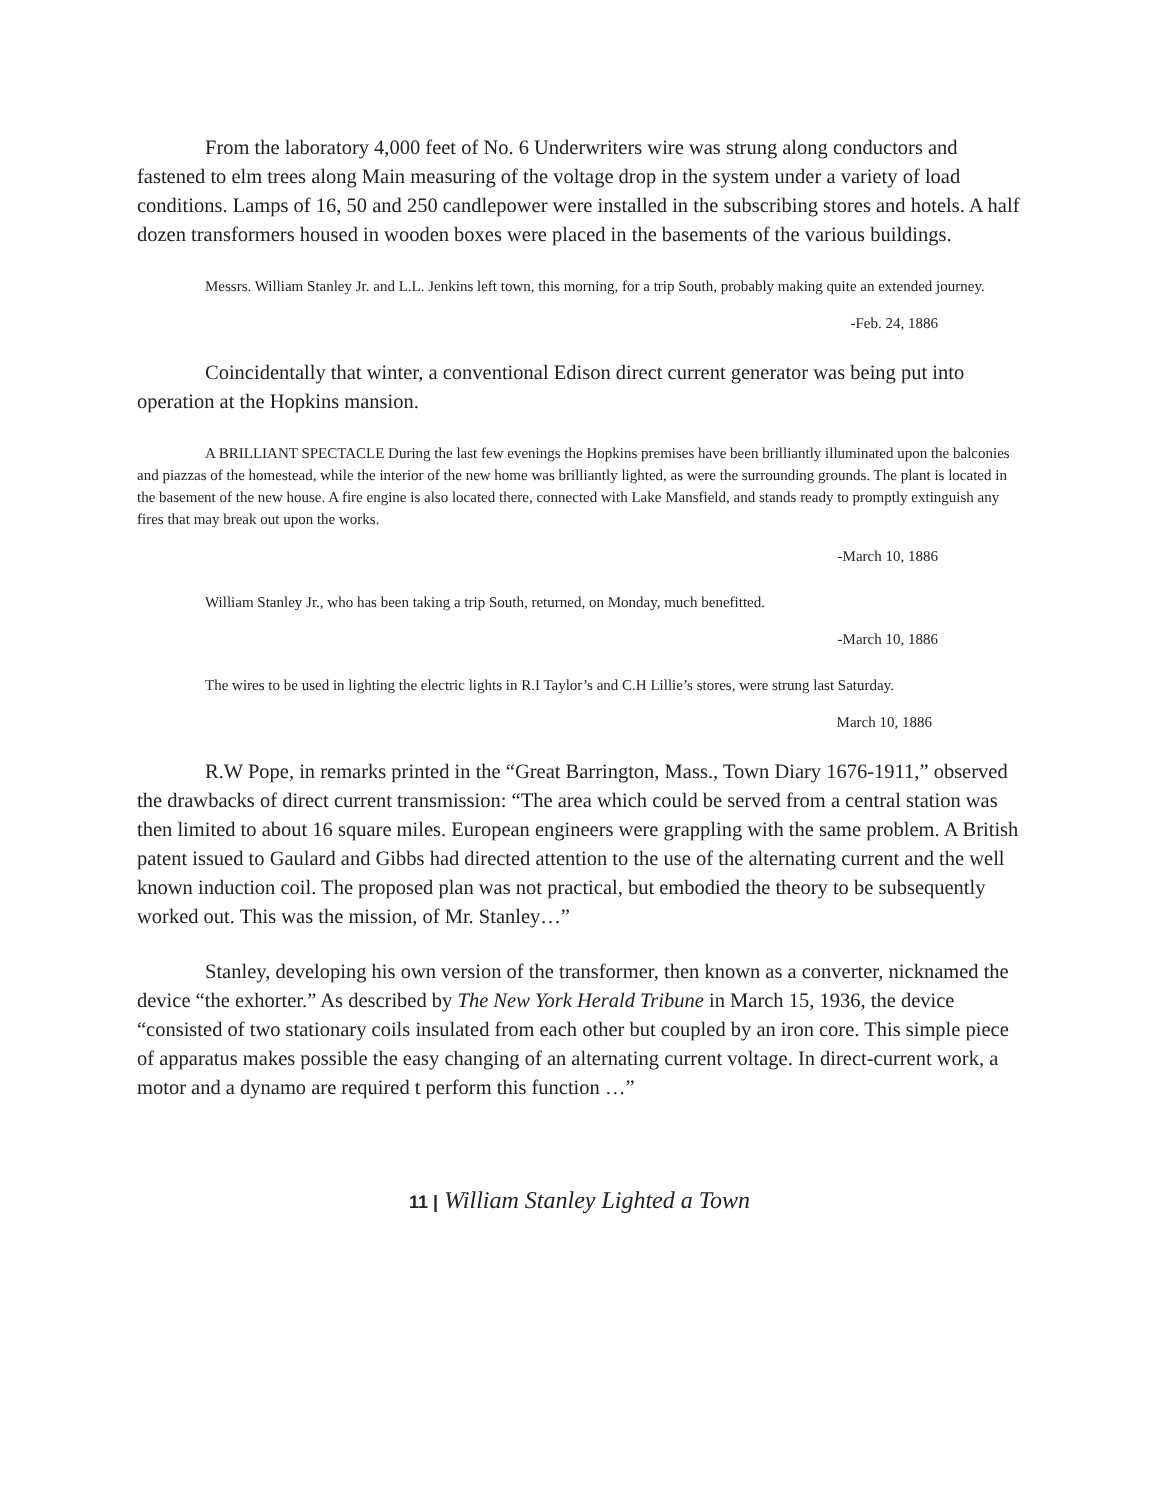From the laboratory 4,000 feet of No. 6 Underwriters wire was strung along conductors and fastened to elm trees along Main measuring of the voltage drop in the system under a variety of load conditions. Lamps of 16, 50 and 250 candlepower were installed in the subscribing stores and hotels. A half dozen transformers housed in wooden boxes were placed in the basements of the various buildings.
Messrs. William Stanley Jr. and L.L. Jenkins left town, this morning, for a trip South, probably making quite an extended journey.
-Feb. 24, 1886
Coincidentally that winter, a conventional Edison direct current generator was being put into operation at the Hopkins mansion.
A BRILLIANT SPECTACLE During the last few evenings the Hopkins premises have been brilliantly illuminated upon the balconies and piazzas of the homestead, while the interior of the new home was brilliantly lighted, as were the surrounding grounds. The plant is located in the basement of the new house. A fire engine is also located there, connected with Lake Mansfield, and stands ready to promptly extinguish any fires that may break out upon the works.
-March 10, 1886
William Stanley Jr., who has been taking a trip South, returned, on Monday, much benefitted.
-March 10, 1886
The wires to be used in lighting the electric lights in R.I Taylor’s and C.H Lillie’s stores, were strung last Saturday.
March 10, 1886
R.W Pope, in remarks printed in the “Great Barrington, Mass., Town Diary 1676-1911,” observed the drawbacks of direct current transmission: “The area which could be served from a central station was then limited to about 16 square miles. European engineers were grappling with the same problem. A British patent issued to Gaulard and Gibbs had directed attention to the use of the alternating current and the well known induction coil. The proposed plan was not practical, but embodied the theory to be subsequently worked out. This was the mission, of Mr. Stanley…”
Stanley, developing his own version of the transformer, then known as a converter, nicknamed the device “the exhorter.” As described by The New York Herald Tribune in March 15, 1936, the device “consisted of two stationary coils insulated from each other but coupled by an iron core. This simple piece of apparatus makes possible the easy changing of an alternating current voltage. In direct-current work, a motor and a dynamo are required t perform this function …”
11 | William Stanley Lighted a Town